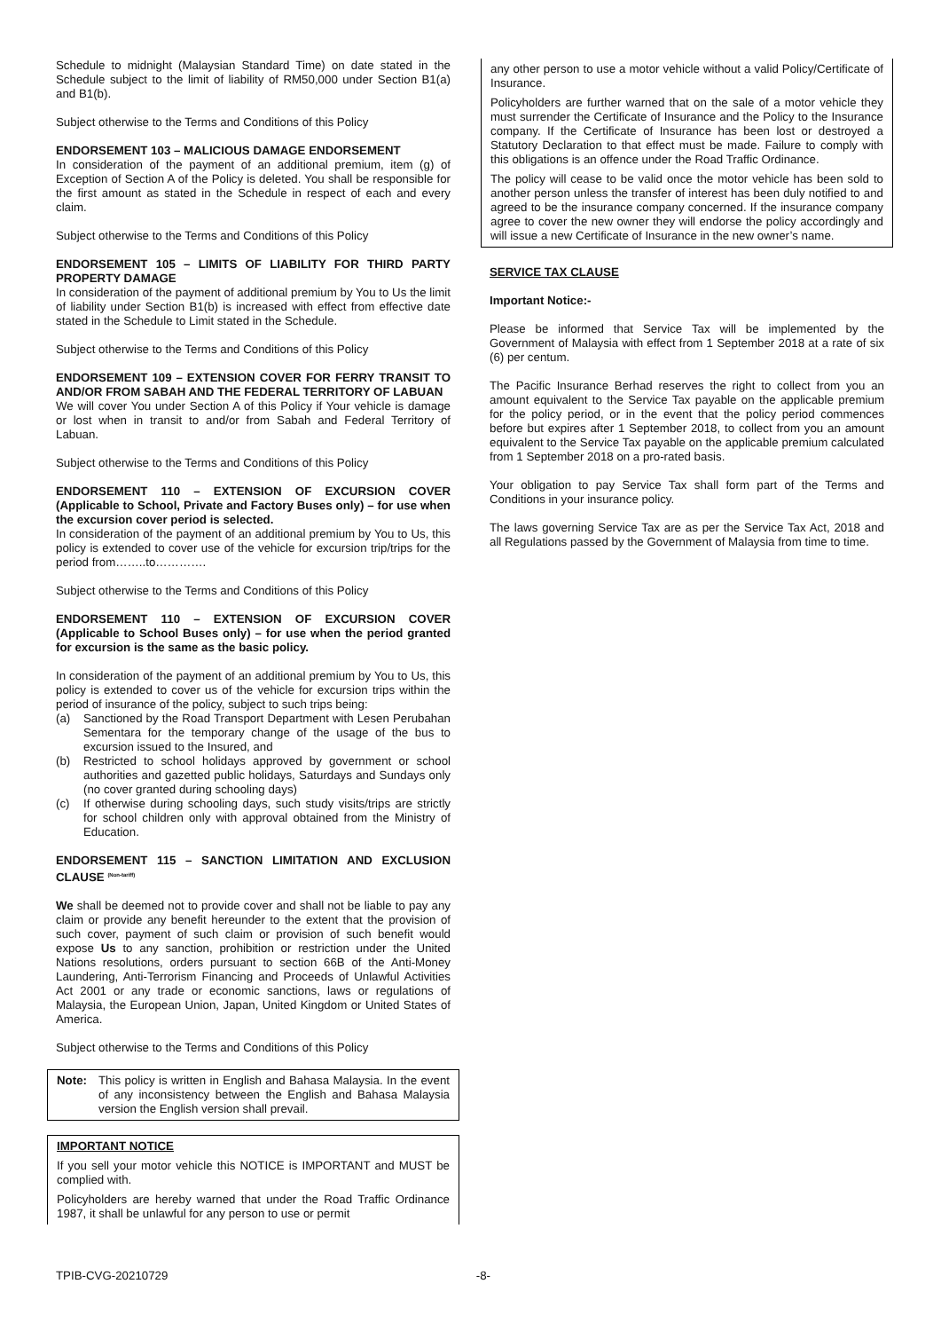Schedule to midnight (Malaysian Standard Time) on date stated in the Schedule subject to the limit of liability of RM50,000 under Section B1(a) and B1(b).
Subject otherwise to the Terms and Conditions of this Policy
ENDORSEMENT 103 – MALICIOUS DAMAGE ENDORSEMENT
In consideration of the payment of an additional premium, item (g) of Exception of Section A of the Policy is deleted. You shall be responsible for the first amount as stated in the Schedule in respect of each and every claim.
Subject otherwise to the Terms and Conditions of this Policy
ENDORSEMENT 105 – LIMITS OF LIABILITY FOR THIRD PARTY PROPERTY DAMAGE
In consideration of the payment of additional premium by You to Us the limit of liability under Section B1(b) is increased with effect from effective date stated in the Schedule to Limit stated in the Schedule.
Subject otherwise to the Terms and Conditions of this Policy
ENDORSEMENT 109 – EXTENSION COVER FOR FERRY TRANSIT TO AND/OR FROM SABAH AND THE FEDERAL TERRITORY OF LABUAN
We will cover You under Section A of this Policy if Your vehicle is damage or lost when in transit to and/or from Sabah and Federal Territory of Labuan.
Subject otherwise to the Terms and Conditions of this Policy
ENDORSEMENT 110 – EXTENSION OF EXCURSION COVER (Applicable to School, Private and Factory Buses only) – for use when the excursion cover period is selected.
In consideration of the payment of an additional premium by You to Us, this policy is extended to cover use of the vehicle for excursion trip/trips for the period from……..to………….
Subject otherwise to the Terms and Conditions of this Policy
ENDORSEMENT 110 – EXTENSION OF EXCURSION COVER (Applicable to School Buses only) – for use when the period granted for excursion is the same as the basic policy.
In consideration of the payment of an additional premium by You to Us, this policy is extended to cover us of the vehicle for excursion trips within the period of insurance of the policy, subject to such trips being:
(a) Sanctioned by the Road Transport Department with Lesen Perubahan Sementara for the temporary change of the usage of the bus to excursion issued to the Insured, and
(b) Restricted to school holidays approved by government or school authorities and gazetted public holidays, Saturdays and Sundays only (no cover granted during schooling days)
(c) If otherwise during schooling days, such study visits/trips are strictly for school children only with approval obtained from the Ministry of Education.
ENDORSEMENT 115 – SANCTION LIMITATION AND EXCLUSION CLAUSE <sup>(Non-tariff)</sup>
We shall be deemed not to provide cover and shall not be liable to pay any claim or provide any benefit hereunder to the extent that the provision of such cover, payment of such claim or provision of such benefit would expose Us to any sanction, prohibition or restriction under the United Nations resolutions, orders pursuant to section 66B of the Anti-Money Laundering, Anti-Terrorism Financing and Proceeds of Unlawful Activities Act 2001 or any trade or economic sanctions, laws or regulations of Malaysia, the European Union, Japan, United Kingdom or United States of America.
Subject otherwise to the Terms and Conditions of this Policy
Note: This policy is written in English and Bahasa Malaysia. In the event of any inconsistency between the English and Bahasa Malaysia version the English version shall prevail.
IMPORTANT NOTICE
If you sell your motor vehicle this NOTICE is IMPORTANT and MUST be complied with.
Policyholders are hereby warned that under the Road Traffic Ordinance 1987, it shall be unlawful for any person to use or permit
any other person to use a motor vehicle without a valid Policy/Certificate of Insurance.
Policyholders are further warned that on the sale of a motor vehicle they must surrender the Certificate of Insurance and the Policy to the Insurance company. If the Certificate of Insurance has been lost or destroyed a Statutory Declaration to that effect must be made. Failure to comply with this obligations is an offence under the Road Traffic Ordinance.
The policy will cease to be valid once the motor vehicle has been sold to another person unless the transfer of interest has been duly notified to and agreed to be the insurance company concerned. If the insurance company agree to cover the new owner they will endorse the policy accordingly and will issue a new Certificate of Insurance in the new owner’s name.
SERVICE TAX CLAUSE
Important Notice:-
Please be informed that Service Tax will be implemented by the Government of Malaysia with effect from 1 September 2018 at a rate of six (6) per centum.
The Pacific Insurance Berhad reserves the right to collect from you an amount equivalent to the Service Tax payable on the applicable premium for the policy period, or in the event that the policy period commences before but expires after 1 September 2018, to collect from you an amount equivalent to the Service Tax payable on the applicable premium calculated from 1 September 2018 on a pro-rated basis.
Your obligation to pay Service Tax shall form part of the Terms and Conditions in your insurance policy.
The laws governing Service Tax are as per the Service Tax Act, 2018 and all Regulations passed by the Government of Malaysia from time to time.
TPIB-CVG-20210729 -8-